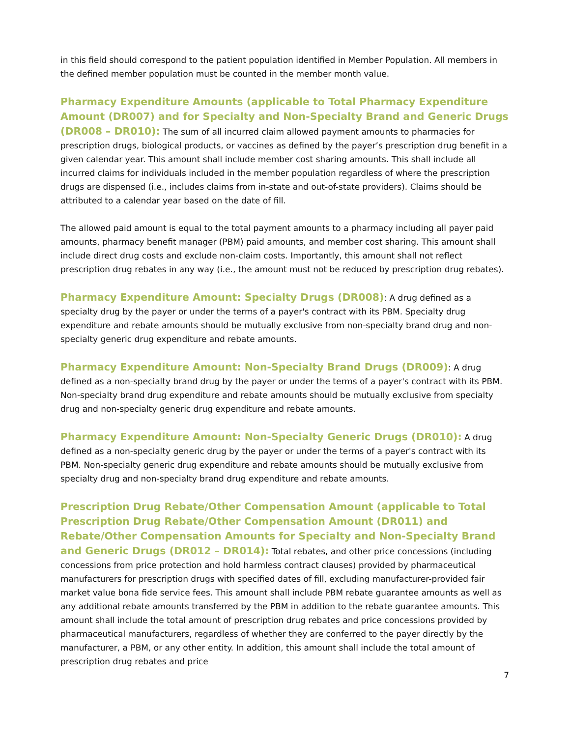in this field should correspond to the patient population identified in Member Population. All members in the defined member population must be counted in the member month value.
Pharmacy Expenditure Amounts (applicable to Total Pharmacy Expenditure Amount (DR007) and for Specialty and Non-Specialty Brand and Generic Drugs (DR008 – DR010): The sum of all incurred claim allowed payment amounts to pharmacies for prescription drugs, biological products, or vaccines as defined by the payer’s prescription drug benefit in a given calendar year. This amount shall include member cost sharing amounts. This shall include all incurred claims for individuals included in the member population regardless of where the prescription drugs are dispensed (i.e., includes claims from in-state and out-of-state providers). Claims should be attributed to a calendar year based on the date of fill.
The allowed paid amount is equal to the total payment amounts to a pharmacy including all payer paid amounts, pharmacy benefit manager (PBM) paid amounts, and member cost sharing. This amount shall include direct drug costs and exclude non-claim costs. Importantly, this amount shall not reflect prescription drug rebates in any way (i.e., the amount must not be reduced by prescription drug rebates).
Pharmacy Expenditure Amount: Specialty Drugs (DR008): A drug defined as a specialty drug by the payer or under the terms of a payer's contract with its PBM. Specialty drug expenditure and rebate amounts should be mutually exclusive from non-specialty brand drug and non-specialty generic drug expenditure and rebate amounts.
Pharmacy Expenditure Amount: Non-Specialty Brand Drugs (DR009): A drug defined as a non-specialty brand drug by the payer or under the terms of a payer's contract with its PBM. Non-specialty brand drug expenditure and rebate amounts should be mutually exclusive from specialty drug and non-specialty generic drug expenditure and rebate amounts.
Pharmacy Expenditure Amount: Non-Specialty Generic Drugs (DR010): A drug defined as a non-specialty generic drug by the payer or under the terms of a payer's contract with its PBM. Non-specialty generic drug expenditure and rebate amounts should be mutually exclusive from specialty drug and non-specialty brand drug expenditure and rebate amounts.
Prescription Drug Rebate/Other Compensation Amount (applicable to Total Prescription Drug Rebate/Other Compensation Amount (DR011) and Rebate/Other Compensation Amounts for Specialty and Non-Specialty Brand and Generic Drugs (DR012 – DR014): Total rebates, and other price concessions (including concessions from price protection and hold harmless contract clauses) provided by pharmaceutical manufacturers for prescription drugs with specified dates of fill, excluding manufacturer-provided fair market value bona fide service fees. This amount shall include PBM rebate guarantee amounts as well as any additional rebate amounts transferred by the PBM in addition to the rebate guarantee amounts. This amount shall include the total amount of prescription drug rebates and price concessions provided by pharmaceutical manufacturers, regardless of whether they are conferred to the payer directly by the manufacturer, a PBM, or any other entity. In addition, this amount shall include the total amount of prescription drug rebates and price
7